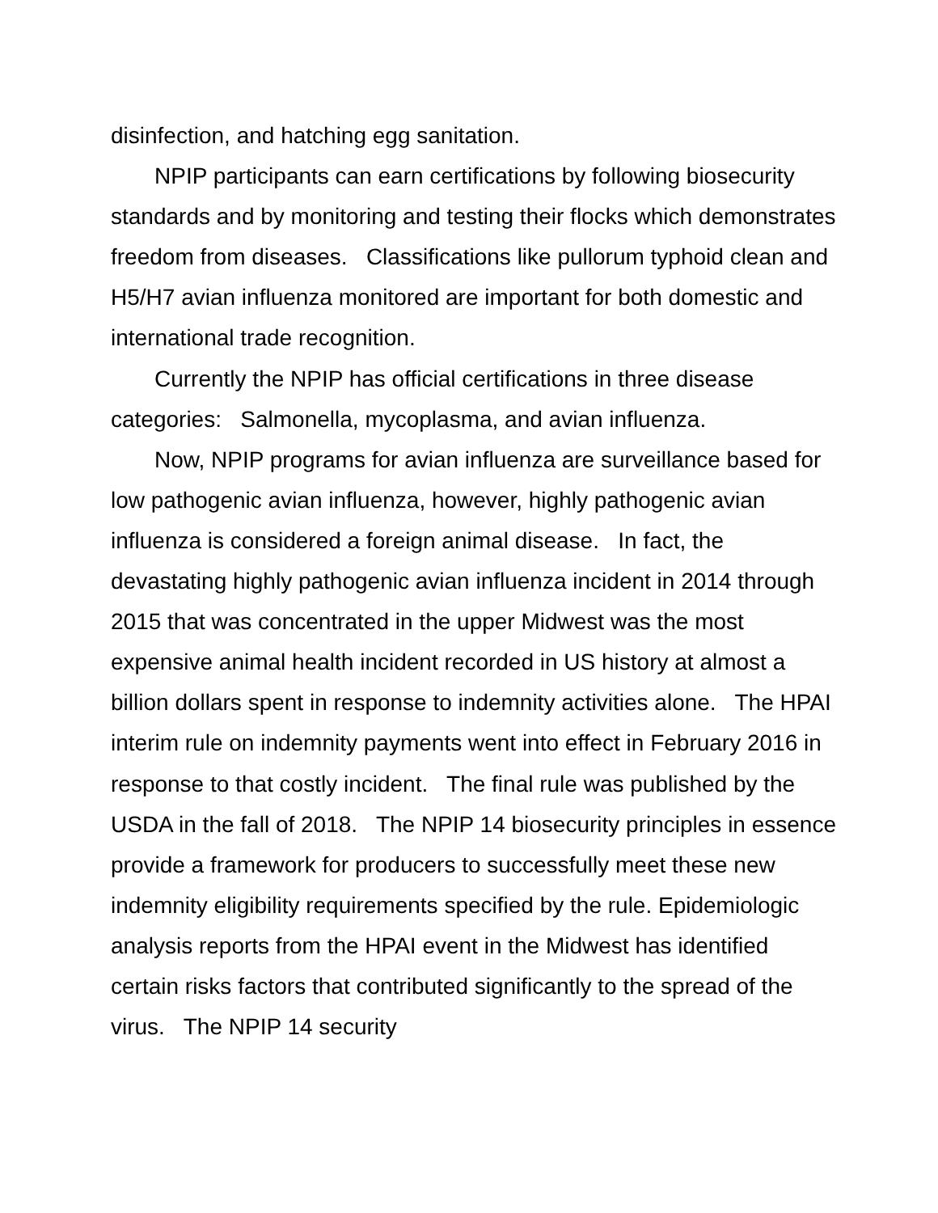disinfection, and hatching egg sanitation.
NPIP participants can earn certifications by following biosecurity standards and by monitoring and testing their flocks which demonstrates freedom from diseases. Classifications like pullorum typhoid clean and H5/H7 avian influenza monitored are important for both domestic and international trade recognition.
Currently the NPIP has official certifications in three disease categories: Salmonella, mycoplasma, and avian influenza.
Now, NPIP programs for avian influenza are surveillance based for low pathogenic avian influenza, however, highly pathogenic avian influenza is considered a foreign animal disease. In fact, the devastating highly pathogenic avian influenza incident in 2014 through 2015 that was concentrated in the upper Midwest was the most expensive animal health incident recorded in US history at almost a billion dollars spent in response to indemnity activities alone. The HPAI interim rule on indemnity payments went into effect in February 2016 in response to that costly incident. The final rule was published by the USDA in the fall of 2018. The NPIP 14 biosecurity principles in essence provide a framework for producers to successfully meet these new indemnity eligibility requirements specified by the rule. Epidemiologic analysis reports from the HPAI event in the Midwest has identified certain risks factors that contributed significantly to the spread of the virus. The NPIP 14 security